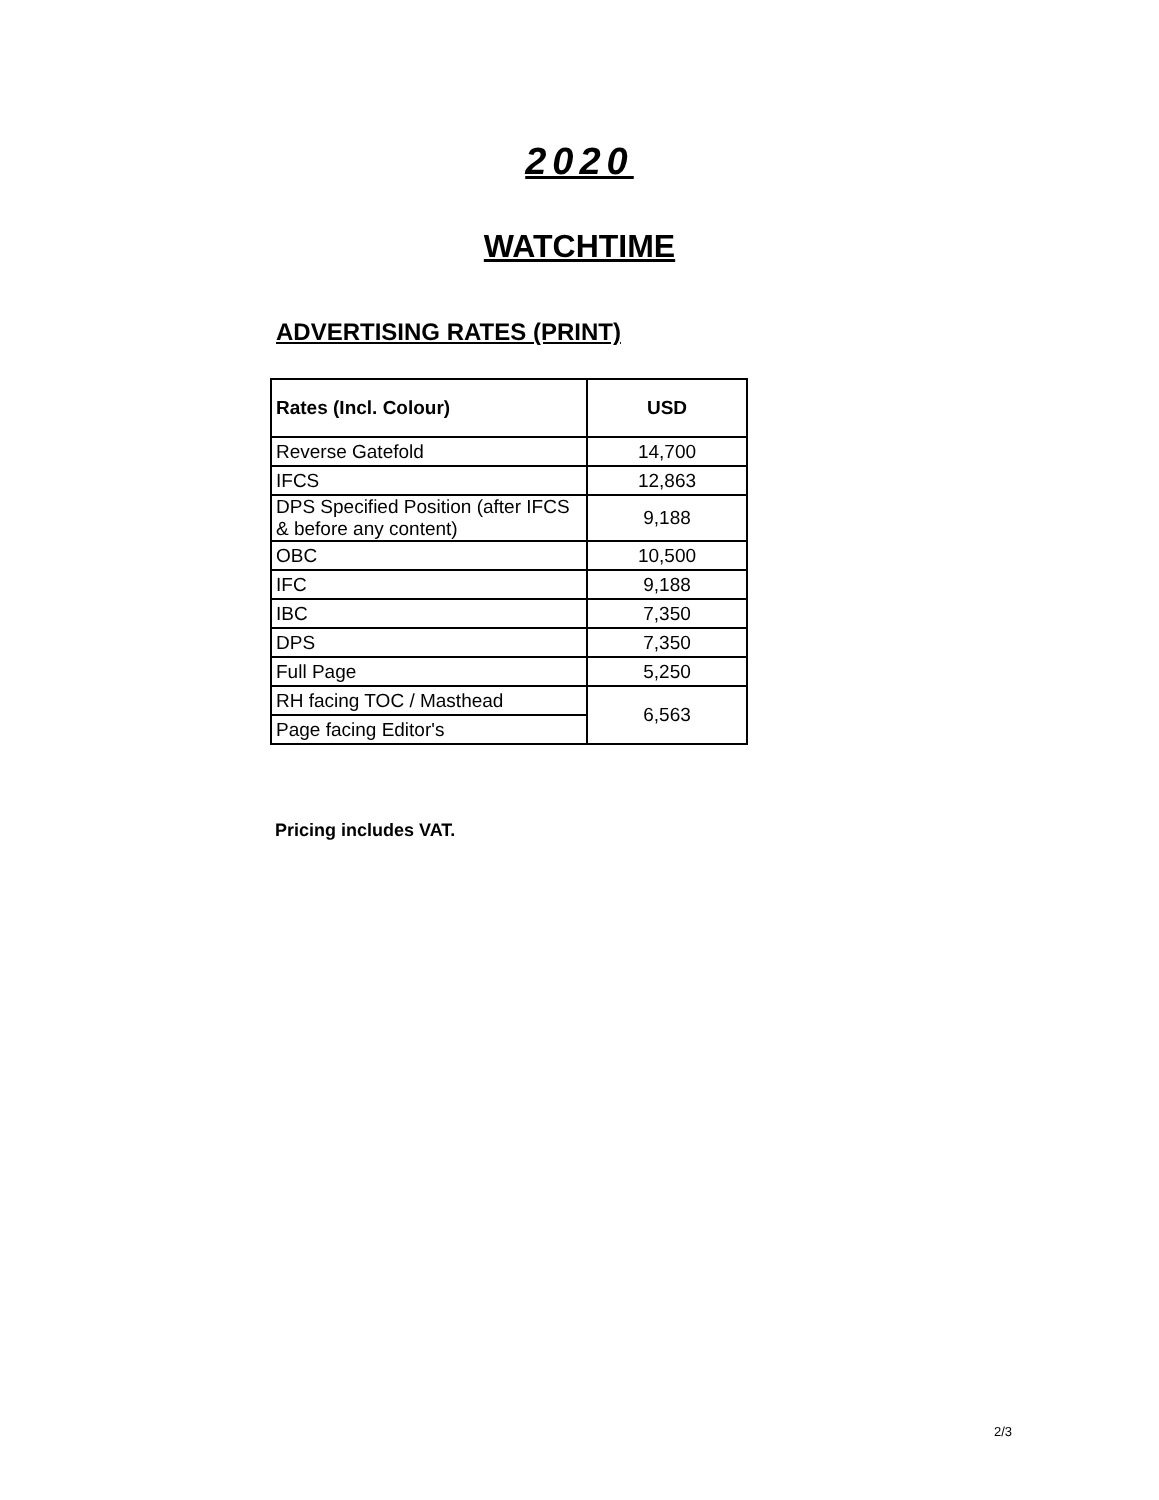2020
WATCHTIME
ADVERTISING RATES (PRINT)
| Rates (Incl. Colour) | USD |
| --- | --- |
| Reverse Gatefold | 14,700 |
| IFCS | 12,863 |
| DPS Specified Position (after IFCS & before any content) | 9,188 |
| OBC | 10,500 |
| IFC | 9,188 |
| IBC | 7,350 |
| DPS | 7,350 |
| Full Page | 5,250 |
| RH facing TOC / Masthead | 6,563 |
| Page facing Editor's | |
Pricing includes VAT.
2/3